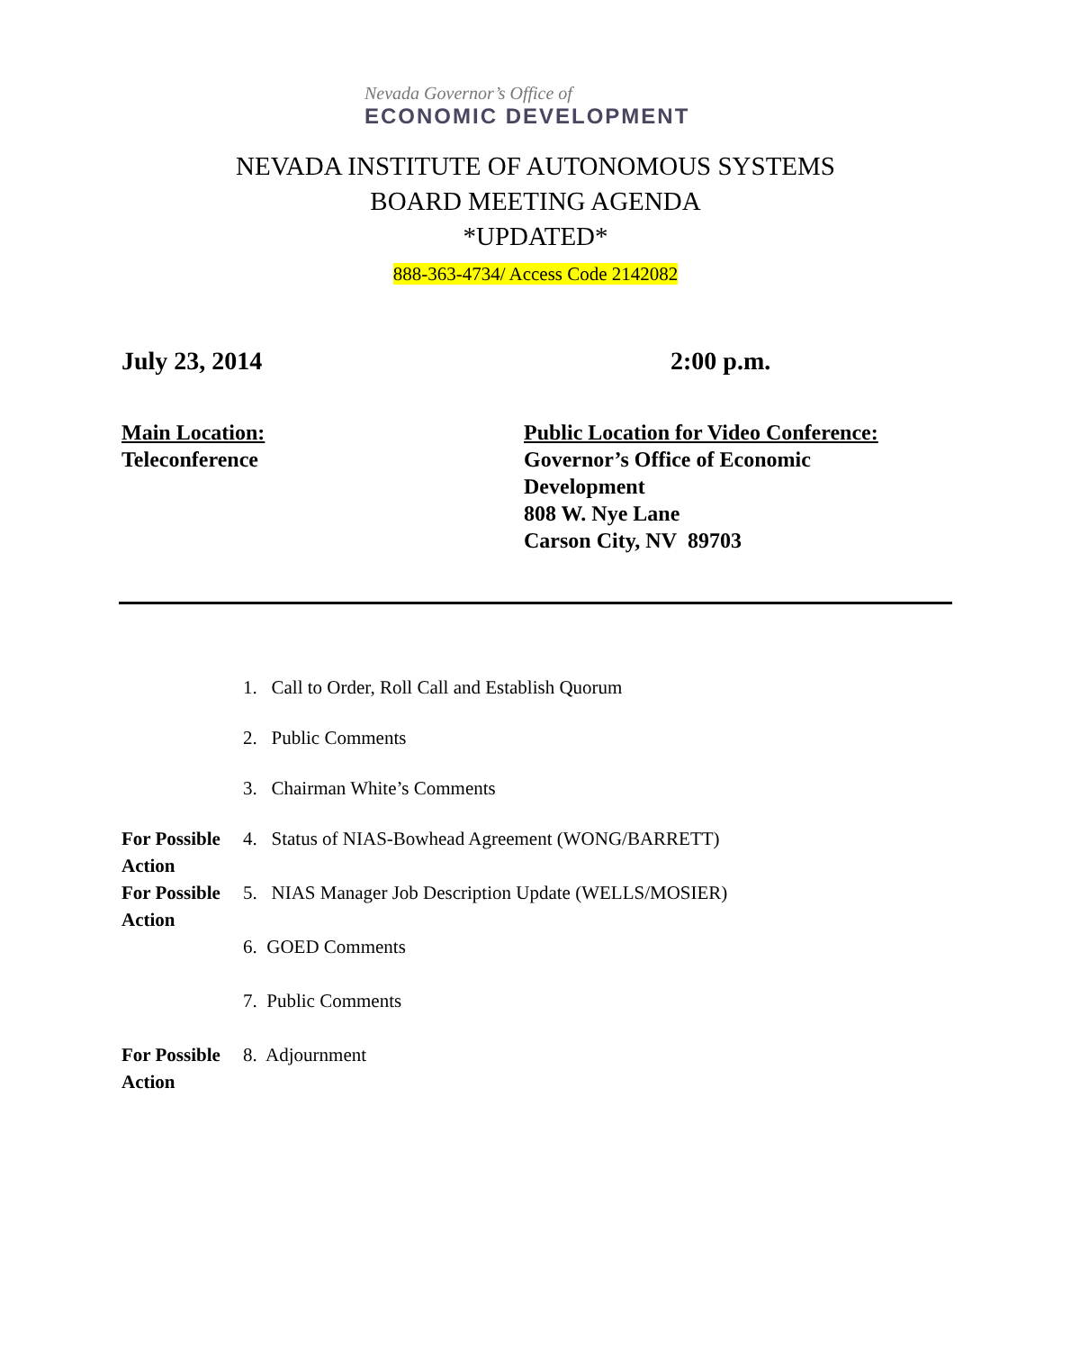Nevada Governor’s Office of
ECONOMIC DEVELOPMENT
NEVADA INSTITUTE OF AUTONOMOUS SYSTEMS
BOARD MEETING AGENDA
*UPDATED*
888-363-4734/ Access Code 2142082
July 23, 2014 2:00 p.m.
Main Location:
Teleconference
Public Location for Video Conference:
Governor’s Office of Economic
Development
808 W. Nye Lane
Carson City, NV 89703
1. Call to Order, Roll Call and Establish Quorum
2. Public Comments
3. Chairman White’s Comments
For Possible Action
4. Status of NIAS-Bowhead Agreement (WONG/BARRETT)
For Possible Action
5. NIAS Manager Job Description Update (WELLS/MOSIER)
6. GOED Comments
7. Public Comments
For Possible Action
8. Adjournment